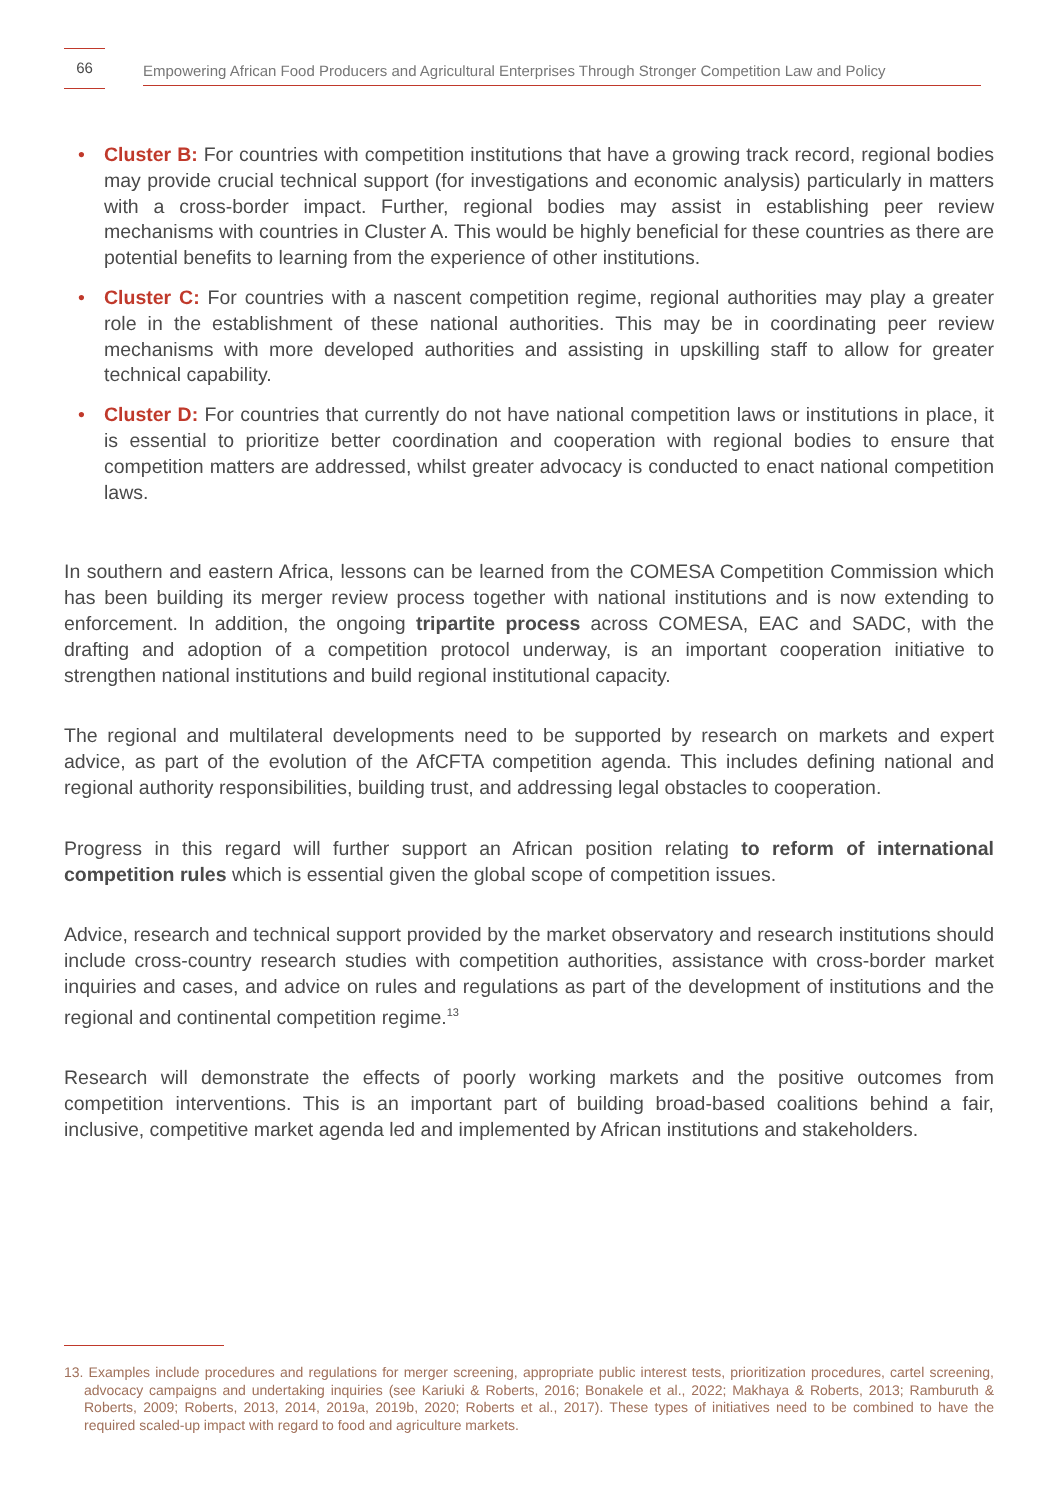66
Empowering African Food Producers and Agricultural Enterprises Through Stronger Competition Law and Policy
• Cluster B: For countries with competition institutions that have a growing track record, regional bodies may provide crucial technical support (for investigations and economic analysis) particularly in matters with a cross-border impact. Further, regional bodies may assist in establishing peer review mechanisms with countries in Cluster A. This would be highly beneficial for these countries as there are potential benefits to learning from the experience of other institutions.
• Cluster C: For countries with a nascent competition regime, regional authorities may play a greater role in the establishment of these national authorities. This may be in coordinating peer review mechanisms with more developed authorities and assisting in upskilling staff to allow for greater technical capability.
• Cluster D: For countries that currently do not have national competition laws or institutions in place, it is essential to prioritize better coordination and cooperation with regional bodies to ensure that competition matters are addressed, whilst greater advocacy is conducted to enact national competition laws.
In southern and eastern Africa, lessons can be learned from the COMESA Competition Commission which has been building its merger review process together with national institutions and is now extending to enforcement. In addition, the ongoing tripartite process across COMESA, EAC and SADC, with the drafting and adoption of a competition protocol underway, is an important cooperation initiative to strengthen national institutions and build regional institutional capacity.
The regional and multilateral developments need to be supported by research on markets and expert advice, as part of the evolution of the AfCFTA competition agenda. This includes defining national and regional authority responsibilities, building trust, and addressing legal obstacles to cooperation.
Progress in this regard will further support an African position relating to reform of international competition rules which is essential given the global scope of competition issues.
Advice, research and technical support provided by the market observatory and research institutions should include cross-country research studies with competition authorities, assistance with cross-border market inquiries and cases, and advice on rules and regulations as part of the development of institutions and the regional and continental competition regime.<sup>13</sup>
Research will demonstrate the effects of poorly working markets and the positive outcomes from competition interventions. This is an important part of building broad-based coalitions behind a fair, inclusive, competitive market agenda led and implemented by African institutions and stakeholders.
13. Examples include procedures and regulations for merger screening, appropriate public interest tests, prioritization procedures, cartel screening, advocacy campaigns and undertaking inquiries (see Kariuki & Roberts, 2016; Bonakele et al., 2022; Makhaya & Roberts, 2013; Ramburuth & Roberts, 2009; Roberts, 2013, 2014, 2019a, 2019b, 2020; Roberts et al., 2017). These types of initiatives need to be combined to have the required scaled-up impact with regard to food and agriculture markets.